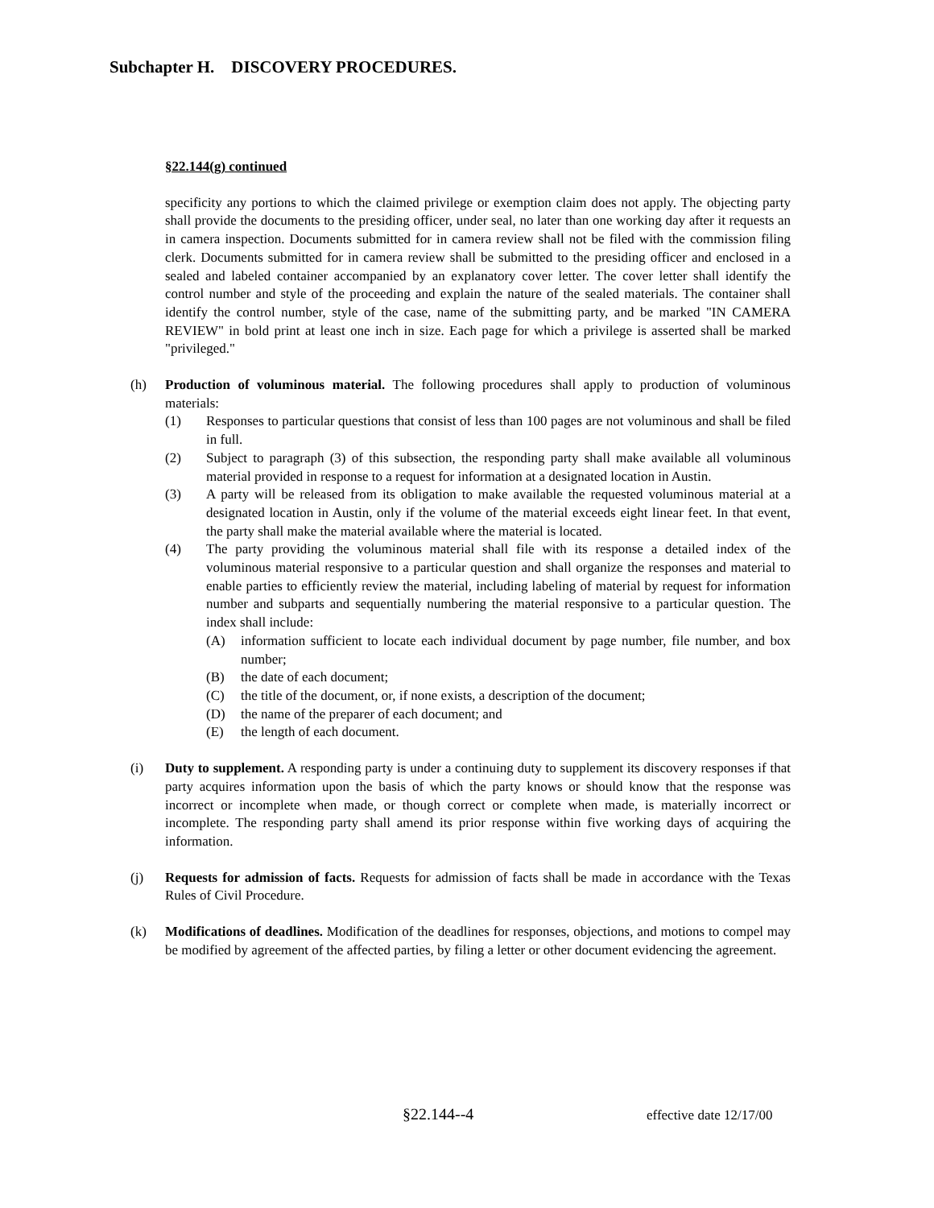Subchapter H. DISCOVERY PROCEDURES.
§22.144(g) continued
specificity any portions to which the claimed privilege or exemption claim does not apply. The objecting party shall provide the documents to the presiding officer, under seal, no later than one working day after it requests an in camera inspection. Documents submitted for in camera review shall not be filed with the commission filing clerk. Documents submitted for in camera review shall be submitted to the presiding officer and enclosed in a sealed and labeled container accompanied by an explanatory cover letter. The cover letter shall identify the control number and style of the proceeding and explain the nature of the sealed materials. The container shall identify the control number, style of the case, name of the submitting party, and be marked "IN CAMERA REVIEW" in bold print at least one inch in size. Each page for which a privilege is asserted shall be marked "privileged."
(h) Production of voluminous material. The following procedures shall apply to production of voluminous materials:
(1) Responses to particular questions that consist of less than 100 pages are not voluminous and shall be filed in full.
(2) Subject to paragraph (3) of this subsection, the responding party shall make available all voluminous material provided in response to a request for information at a designated location in Austin.
(3) A party will be released from its obligation to make available the requested voluminous material at a designated location in Austin, only if the volume of the material exceeds eight linear feet. In that event, the party shall make the material available where the material is located.
(4) The party providing the voluminous material shall file with its response a detailed index of the voluminous material responsive to a particular question and shall organize the responses and material to enable parties to efficiently review the material, including labeling of material by request for information number and subparts and sequentially numbering the material responsive to a particular question. The index shall include:
(A) information sufficient to locate each individual document by page number, file number, and box number;
(B) the date of each document;
(C) the title of the document, or, if none exists, a description of the document;
(D) the name of the preparer of each document; and
(E) the length of each document.
(i) Duty to supplement. A responding party is under a continuing duty to supplement its discovery responses if that party acquires information upon the basis of which the party knows or should know that the response was incorrect or incomplete when made, or though correct or complete when made, is materially incorrect or incomplete. The responding party shall amend its prior response within five working days of acquiring the information.
(j) Requests for admission of facts. Requests for admission of facts shall be made in accordance with the Texas Rules of Civil Procedure.
(k) Modifications of deadlines. Modification of the deadlines for responses, objections, and motions to compel may be modified by agreement of the affected parties, by filing a letter or other document evidencing the agreement.
§22.144--4 effective date 12/17/00